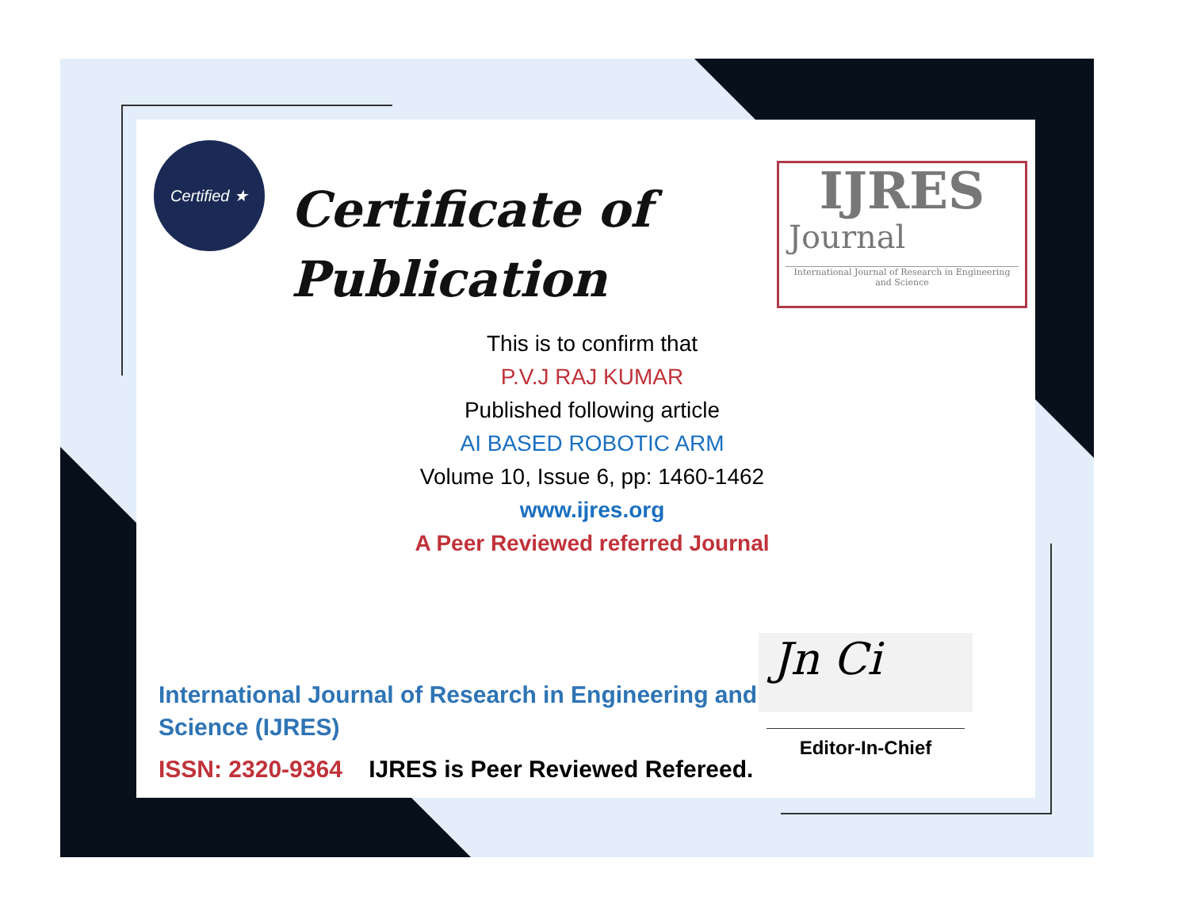Certified ★
Certificate of
Publication
IJRES
Journal
International Journal of Research in Engineering and Science
This is to confirm that
P.V.J RAJ KUMAR
Published following article
AI BASED ROBOTIC ARM
Volume 10, Issue 6, pp: 1460-1462
www.ijres.org
A Peer Reviewed referred Journal
International Journal of Research in Engineering and
Science (IJRES)
ISSN: 2320-9364 IJRES is Peer Reviewed Refereed.
Jn Ci
Editor-In-Chief